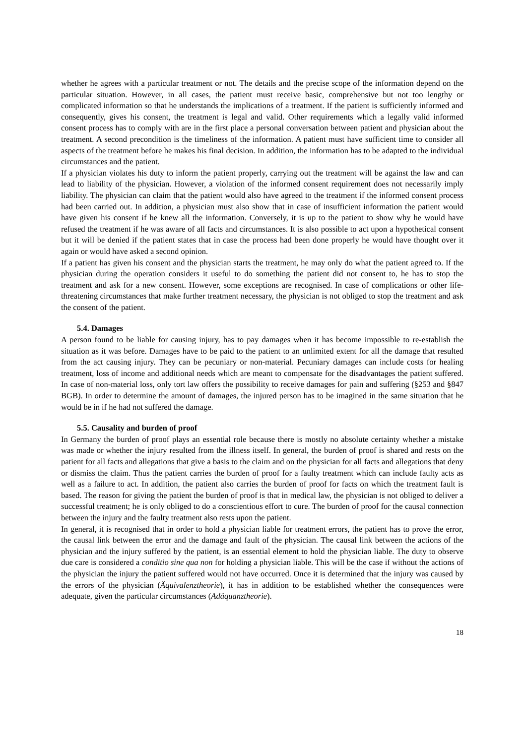whether he agrees with a particular treatment or not. The details and the precise scope of the information depend on the particular situation. However, in all cases, the patient must receive basic, comprehensive but not too lengthy or complicated information so that he understands the implications of a treatment. If the patient is sufficiently informed and consequently, gives his consent, the treatment is legal and valid. Other requirements which a legally valid informed consent process has to comply with are in the first place a personal conversation between patient and physician about the treatment. A second precondition is the timeliness of the information. A patient must have sufficient time to consider all aspects of the treatment before he makes his final decision. In addition, the information has to be adapted to the individual circumstances and the patient.
If a physician violates his duty to inform the patient properly, carrying out the treatment will be against the law and can lead to liability of the physician. However, a violation of the informed consent requirement does not necessarily imply liability. The physician can claim that the patient would also have agreed to the treatment if the informed consent process had been carried out. In addition, a physician must also show that in case of insufficient information the patient would have given his consent if he knew all the information. Conversely, it is up to the patient to show why he would have refused the treatment if he was aware of all facts and circumstances. It is also possible to act upon a hypothetical consent but it will be denied if the patient states that in case the process had been done properly he would have thought over it again or would have asked a second opinion.
If a patient has given his consent and the physician starts the treatment, he may only do what the patient agreed to. If the physician during the operation considers it useful to do something the patient did not consent to, he has to stop the treatment and ask for a new consent. However, some exceptions are recognised. In case of complications or other life-threatening circumstances that make further treatment necessary, the physician is not obliged to stop the treatment and ask the consent of the patient.
5.4. Damages
A person found to be liable for causing injury, has to pay damages when it has become impossible to re-establish the situation as it was before. Damages have to be paid to the patient to an unlimited extent for all the damage that resulted from the act causing injury. They can be pecuniary or non-material. Pecuniary damages can include costs for healing treatment, loss of income and additional needs which are meant to compensate for the disadvantages the patient suffered. In case of non-material loss, only tort law offers the possibility to receive damages for pain and suffering (§253 and §847 BGB). In order to determine the amount of damages, the injured person has to be imagined in the same situation that he would be in if he had not suffered the damage.
5.5. Causality and burden of proof
In Germany the burden of proof plays an essential role because there is mostly no absolute certainty whether a mistake was made or whether the injury resulted from the illness itself. In general, the burden of proof is shared and rests on the patient for all facts and allegations that give a basis to the claim and on the physician for all facts and allegations that deny or dismiss the claim. Thus the patient carries the burden of proof for a faulty treatment which can include faulty acts as well as a failure to act. In addition, the patient also carries the burden of proof for facts on which the treatment fault is based. The reason for giving the patient the burden of proof is that in medical law, the physician is not obliged to deliver a successful treatment; he is only obliged to do a conscientious effort to cure. The burden of proof for the causal connection between the injury and the faulty treatment also rests upon the patient.
In general, it is recognised that in order to hold a physician liable for treatment errors, the patient has to prove the error, the causal link between the error and the damage and fault of the physician. The causal link between the actions of the physician and the injury suffered by the patient, is an essential element to hold the physician liable. The duty to observe due care is considered a conditio sine qua non for holding a physician liable. This will be the case if without the actions of the physician the injury the patient suffered would not have occurred. Once it is determined that the injury was caused by the errors of the physician (Äquivalenztheorie), it has in addition to be established whether the consequences were adequate, given the particular circumstances (Adäquanztheorie).
18